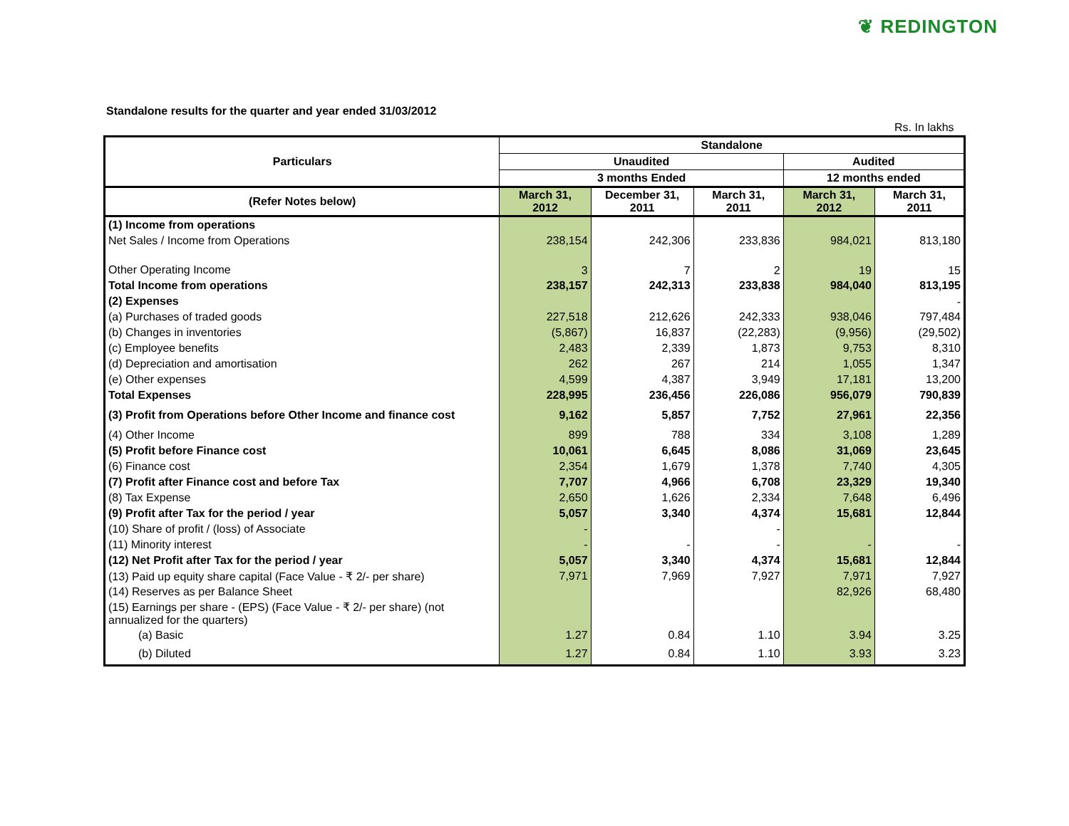❦ REDINGTON
Standalone results for the quarter and year ended 31/03/2012
Rs. In lakhs
| Particulars | Standalone | | | | |
| --- | --- | --- | --- | --- | --- |
| | Unaudited | | | Audited | |
| | 3 months Ended | | | 12 months ended | |
| (Refer Notes below) | March 31, 2012 | December 31, 2011 | March 31, 2011 | March 31, 2012 | March 31, 2011 |
| (1) Income from operations | | | | | |
| Net Sales / Income from Operations | 238,154 | 242,306 | 233,836 | 984,021 | 813,180 |
| Other Operating Income | 3 | 7 | 2 | 19 | 15 |
| Total Income from operations | 238,157 | 242,313 | 233,838 | 984,040 | 813,195 |
| (2) Expenses | | | | | - |
| (a) Purchases of traded goods | 227,518 | 212,626 | 242,333 | 938,046 | 797,484 |
| (b) Changes in inventories | (5,867) | 16,837 | (22,283) | (9,956) | (29,502) |
| (c) Employee benefits | 2,483 | 2,339 | 1,873 | 9,753 | 8,310 |
| (d) Depreciation and amortisation | 262 | 267 | 214 | 1,055 | 1,347 |
| (e) Other expenses | 4,599 | 4,387 | 3,949 | 17,181 | 13,200 |
| Total Expenses | 228,995 | 236,456 | 226,086 | 956,079 | 790,839 |
| (3) Profit from Operations before Other Income and finance cost | 9,162 | 5,857 | 7,752 | 27,961 | 22,356 |
| (4) Other Income | 899 | 788 | 334 | 3,108 | 1,289 |
| (5) Profit before Finance cost | 10,061 | 6,645 | 8,086 | 31,069 | 23,645 |
| (6) Finance cost | 2,354 | 1,679 | 1,378 | 7,740 | 4,305 |
| (7) Profit after Finance cost and before Tax | 7,707 | 4,966 | 6,708 | 23,329 | 19,340 |
| (8) Tax Expense | 2,650 | 1,626 | 2,334 | 7,648 | 6,496 |
| (9) Profit after Tax for the period / year | 5,057 | 3,340 | 4,374 | 15,681 | 12,844 |
| (10) Share of profit / (loss) of Associate | - | | - | | |
| (11) Minority interest | - | - | - | - | - |
| (12) Net Profit after Tax for the period / year | 5,057 | 3,340 | 4,374 | 15,681 | 12,844 |
| (13) Paid up equity share capital (Face Value - ₹ 2/- per share) | 7,971 | 7,969 | 7,927 | 7,971 | 7,927 |
| (14) Reserves as per Balance Sheet | | | | 82,926 | 68,480 |
| (15) Earnings per share - (EPS) (Face Value - ₹ 2/- per share) (not annualized for the quarters) | | | | | |
| (a) Basic | 1.27 | 0.84 | 1.10 | 3.94 | 3.25 |
| (b) Diluted | 1.27 | 0.84 | 1.10 | 3.93 | 3.23 |